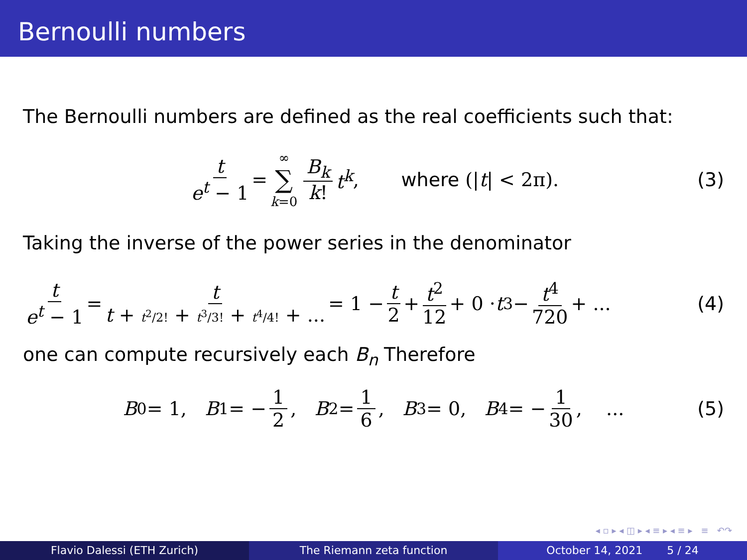Bernoulli numbers
The Bernoulli numbers are defined as the real coefficients such that:
t e<sup>t</sup> − 1 = ∞ ∑ k=0 B<sub>k</sub> k! t<sup>k</sup>, where (| t | < 2π). (3)
Taking the inverse of the power series in the denominator
t e<sup>t</sup> − 1 = t t + t<sup>2</sup>/2! + t<sup>3</sup>/3! + t<sup>4</sup>/4! + ... = 1 − t 2 + t<sup>2</sup> 12 + 0 · t<sup>3</sup> − t<sup>4</sup> 720 + ... (4)
one can compute recursively each B<sub>n</sub> Therefore
B<sub>0</sub> = 1, B<sub>1</sub> = − 1 2, B<sub>2</sub> = 1 6, B<sub>3</sub> = 0, B<sub>4</sub> = − 1 30, ... (5)
◂ ▫ ▸ ◂ ◫ ▸ ◂ ≡ ▸ ◂ ≡ ▸ ≡ ↶↷
Flavio Dalessi (ETH Zurich) The Riemann zeta function October 14, 2021 5 / 24